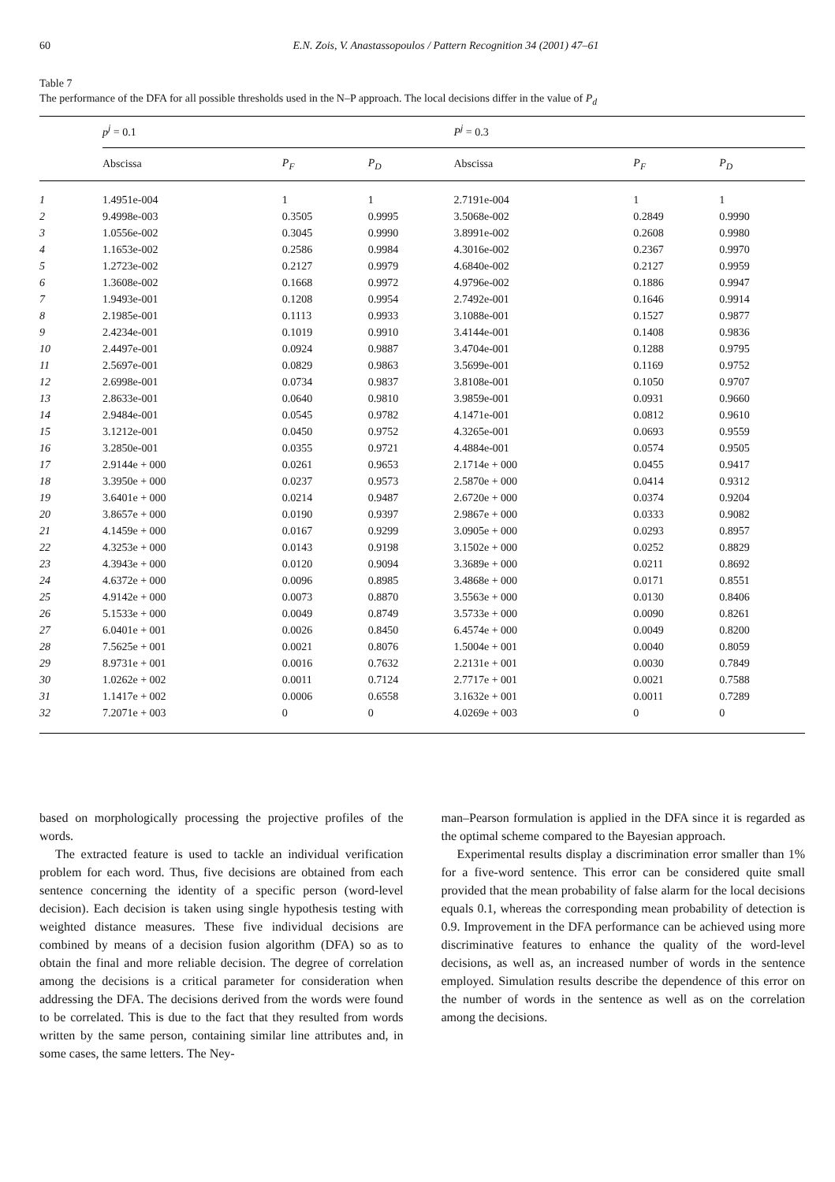60 E.N. Zois, V. Anastassopoulos / Pattern Recognition 34 (2001) 47–61
Table 7
The performance of the DFA for all possible thresholds used in the N–P approach. The local decisions differ in the value of P<sub>d</sub>
| | p<sup>j</sup> = 0.1 | | | P<sup>j</sup> = 0.3 | | |
| --- | --- | --- | --- | --- | --- | --- |
| | Abscissa | P<sub>F</sub> | P<sub>D</sub> | Abscissa | P<sub>F</sub> | P<sub>D</sub> |
| 1 | 1.4951e-004 | 1 | 1 | 2.7191e-004 | 1 | 1 |
| 2 | 9.4998e-003 | 0.3505 | 0.9995 | 3.5068e-002 | 0.2849 | 0.9990 |
| 3 | 1.0556e-002 | 0.3045 | 0.9990 | 3.8991e-002 | 0.2608 | 0.9980 |
| 4 | 1.1653e-002 | 0.2586 | 0.9984 | 4.3016e-002 | 0.2367 | 0.9970 |
| 5 | 1.2723e-002 | 0.2127 | 0.9979 | 4.6840e-002 | 0.2127 | 0.9959 |
| 6 | 1.3608e-002 | 0.1668 | 0.9972 | 4.9796e-002 | 0.1886 | 0.9947 |
| 7 | 1.9493e-001 | 0.1208 | 0.9954 | 2.7492e-001 | 0.1646 | 0.9914 |
| 8 | 2.1985e-001 | 0.1113 | 0.9933 | 3.1088e-001 | 0.1527 | 0.9877 |
| 9 | 2.4234e-001 | 0.1019 | 0.9910 | 3.4144e-001 | 0.1408 | 0.9836 |
| 10 | 2.4497e-001 | 0.0924 | 0.9887 | 3.4704e-001 | 0.1288 | 0.9795 |
| 11 | 2.5697e-001 | 0.0829 | 0.9863 | 3.5699e-001 | 0.1169 | 0.9752 |
| 12 | 2.6998e-001 | 0.0734 | 0.9837 | 3.8108e-001 | 0.1050 | 0.9707 |
| 13 | 2.8633e-001 | 0.0640 | 0.9810 | 3.9859e-001 | 0.0931 | 0.9660 |
| 14 | 2.9484e-001 | 0.0545 | 0.9782 | 4.1471e-001 | 0.0812 | 0.9610 |
| 15 | 3.1212e-001 | 0.0450 | 0.9752 | 4.3265e-001 | 0.0693 | 0.9559 |
| 16 | 3.2850e-001 | 0.0355 | 0.9721 | 4.4884e-001 | 0.0574 | 0.9505 |
| 17 | 2.9144e + 000 | 0.0261 | 0.9653 | 2.1714e + 000 | 0.0455 | 0.9417 |
| 18 | 3.3950e + 000 | 0.0237 | 0.9573 | 2.5870e + 000 | 0.0414 | 0.9312 |
| 19 | 3.6401e + 000 | 0.0214 | 0.9487 | 2.6720e + 000 | 0.0374 | 0.9204 |
| 20 | 3.8657e + 000 | 0.0190 | 0.9397 | 2.9867e + 000 | 0.0333 | 0.9082 |
| 21 | 4.1459e + 000 | 0.0167 | 0.9299 | 3.0905e + 000 | 0.0293 | 0.8957 |
| 22 | 4.3253e + 000 | 0.0143 | 0.9198 | 3.1502e + 000 | 0.0252 | 0.8829 |
| 23 | 4.3943e + 000 | 0.0120 | 0.9094 | 3.3689e + 000 | 0.0211 | 0.8692 |
| 24 | 4.6372e + 000 | 0.0096 | 0.8985 | 3.4868e + 000 | 0.0171 | 0.8551 |
| 25 | 4.9142e + 000 | 0.0073 | 0.8870 | 3.5563e + 000 | 0.0130 | 0.8406 |
| 26 | 5.1533e + 000 | 0.0049 | 0.8749 | 3.5733e + 000 | 0.0090 | 0.8261 |
| 27 | 6.0401e + 001 | 0.0026 | 0.8450 | 6.4574e + 000 | 0.0049 | 0.8200 |
| 28 | 7.5625e + 001 | 0.0021 | 0.8076 | 1.5004e + 001 | 0.0040 | 0.8059 |
| 29 | 8.9731e + 001 | 0.0016 | 0.7632 | 2.2131e + 001 | 0.0030 | 0.7849 |
| 30 | 1.0262e + 002 | 0.0011 | 0.7124 | 2.7717e + 001 | 0.0021 | 0.7588 |
| 31 | 1.1417e + 002 | 0.0006 | 0.6558 | 3.1632e + 001 | 0.0011 | 0.7289 |
| 32 | 7.2071e + 003 | 0 | 0 | 4.0269e + 003 | 0 | 0 |
based on morphologically processing the projective profiles of the words.
The extracted feature is used to tackle an individual verification problem for each word. Thus, five decisions are obtained from each sentence concerning the identity of a specific person (word-level decision). Each decision is taken using single hypothesis testing with weighted distance measures. These five individual decisions are combined by means of a decision fusion algorithm (DFA) so as to obtain the final and more reliable decision. The degree of correlation among the decisions is a critical parameter for consideration when addressing the DFA. The decisions derived from the words were found to be correlated. This is due to the fact that they resulted from words written by the same person, containing similar line attributes and, in some cases, the same letters. The Ney-
man–Pearson formulation is applied in the DFA since it is regarded as the optimal scheme compared to the Bayesian approach.
Experimental results display a discrimination error smaller than 1% for a five-word sentence. This error can be considered quite small provided that the mean probability of false alarm for the local decisions equals 0.1, whereas the corresponding mean probability of detection is 0.9. Improvement in the DFA performance can be achieved using more discriminative features to enhance the quality of the word-level decisions, as well as, an increased number of words in the sentence employed. Simulation results describe the dependence of this error on the number of words in the sentence as well as on the correlation among the decisions.